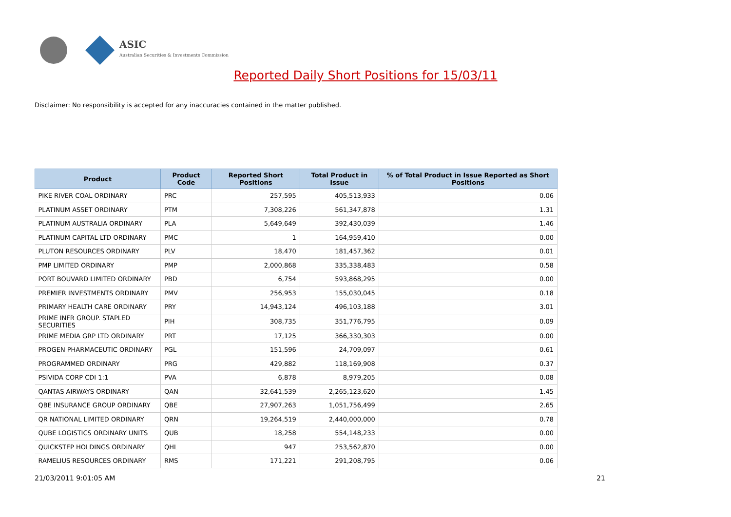ASIC
Australian Securities & Investments Commission
Reported Daily Short Positions for 15/03/11
Disclaimer: No responsibility is accepted for any inaccuracies contained in the matter published.
| Product | Product Code | Reported Short Positions | Total Product in Issue | % of Total Product in Issue Reported as Short Positions |
| --- | --- | --- | --- | --- |
| PIKE RIVER COAL ORDINARY | PRC | 257,595 | 405,513,933 | 0.06 |
| PLATINUM ASSET ORDINARY | PTM | 7,308,226 | 561,347,878 | 1.31 |
| PLATINUM AUSTRALIA ORDINARY | PLA | 5,649,649 | 392,430,039 | 1.46 |
| PLATINUM CAPITAL LTD ORDINARY | PMC | 1 | 164,959,410 | 0.00 |
| PLUTON RESOURCES ORDINARY | PLV | 18,470 | 181,457,362 | 0.01 |
| PMP LIMITED ORDINARY | PMP | 2,000,868 | 335,338,483 | 0.58 |
| PORT BOUVARD LIMITED ORDINARY | PBD | 6,754 | 593,868,295 | 0.00 |
| PREMIER INVESTMENTS ORDINARY | PMV | 256,953 | 155,030,045 | 0.18 |
| PRIMARY HEALTH CARE ORDINARY | PRY | 14,943,124 | 496,103,188 | 3.01 |
| PRIME INFR GROUP. STAPLED SECURITIES | PIH | 308,735 | 351,776,795 | 0.09 |
| PRIME MEDIA GRP LTD ORDINARY | PRT | 17,125 | 366,330,303 | 0.00 |
| PROGEN PHARMACEUTIC ORDINARY | PGL | 151,596 | 24,709,097 | 0.61 |
| PROGRAMMED ORDINARY | PRG | 429,882 | 118,169,908 | 0.37 |
| PSIVIDA CORP CDI 1:1 | PVA | 6,878 | 8,979,205 | 0.08 |
| QANTAS AIRWAYS ORDINARY | QAN | 32,641,539 | 2,265,123,620 | 1.45 |
| QBE INSURANCE GROUP ORDINARY | QBE | 27,907,263 | 1,051,756,499 | 2.65 |
| QR NATIONAL LIMITED ORDINARY | QRN | 19,264,519 | 2,440,000,000 | 0.78 |
| QUBE LOGISTICS ORDINARY UNITS | QUB | 18,258 | 554,148,233 | 0.00 |
| QUICKSTEP HOLDINGS ORDINARY | QHL | 947 | 253,562,870 | 0.00 |
| RAMELIUS RESOURCES ORDINARY | RMS | 171,221 | 291,208,795 | 0.06 |
21/03/2011 9:01:05 AM 21